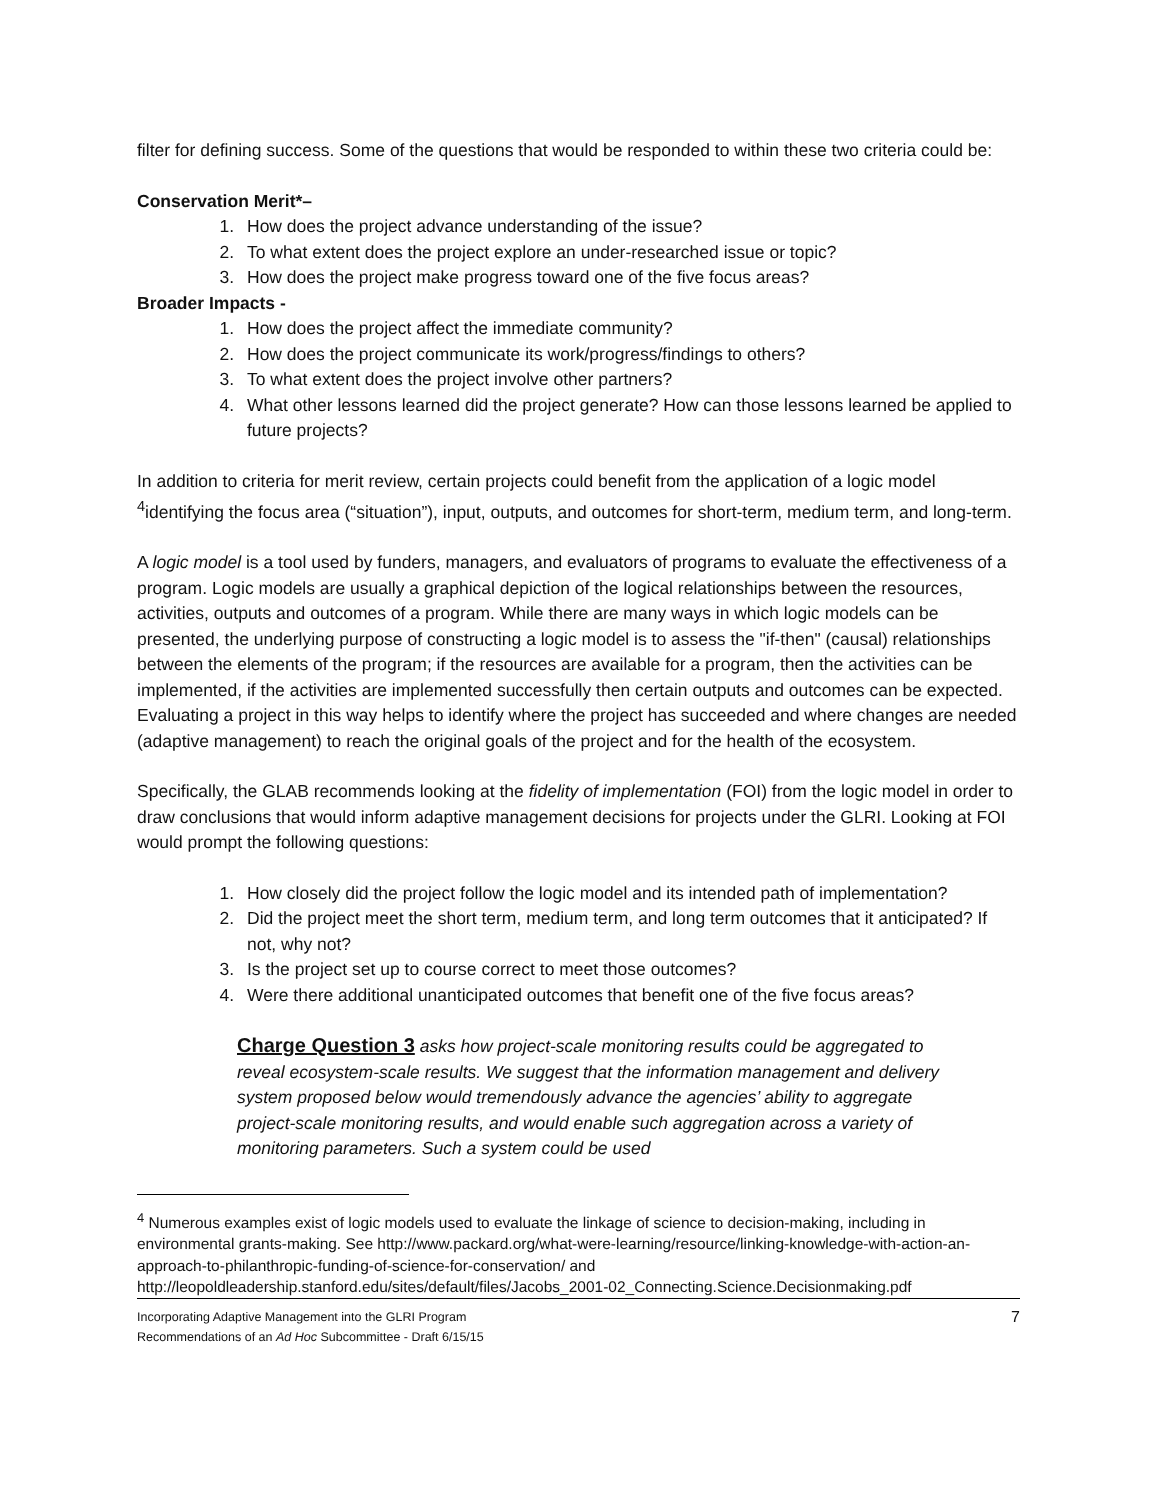filter for defining success. Some of the questions that would be responded to within these two criteria could be:
Conservation Merit*–
1. How does the project advance understanding of the issue?
2. To what extent does the project explore an under-researched issue or topic?
3. How does the project make progress toward one of the five focus areas?
Broader Impacts -
1. How does the project affect the immediate community?
2. How does the project communicate its work/progress/findings to others?
3. To what extent does the project involve other partners?
4. What other lessons learned did the project generate? How can those lessons learned be applied to future projects?
In addition to criteria for merit review, certain projects could benefit from the application of a logic model <sup>4</sup>identifying the focus area (“situation”), input, outputs, and outcomes for short-term, medium term, and long-term.
A logic model is a tool used by funders, managers, and evaluators of programs to evaluate the effectiveness of a program. Logic models are usually a graphical depiction of the logical relationships between the resources, activities, outputs and outcomes of a program. While there are many ways in which logic models can be presented, the underlying purpose of constructing a logic model is to assess the "if-then" (causal) relationships between the elements of the program; if the resources are available for a program, then the activities can be implemented, if the activities are implemented successfully then certain outputs and outcomes can be expected. Evaluating a project in this way helps to identify where the project has succeeded and where changes are needed (adaptive management) to reach the original goals of the project and for the health of the ecosystem.
Specifically, the GLAB recommends looking at the fidelity of implementation (FOI) from the logic model in order to draw conclusions that would inform adaptive management decisions for projects under the GLRI. Looking at FOI would prompt the following questions:
1. How closely did the project follow the logic model and its intended path of implementation?
2. Did the project meet the short term, medium term, and long term outcomes that it anticipated? If not, why not?
3. Is the project set up to course correct to meet those outcomes?
4. Were there additional unanticipated outcomes that benefit one of the five focus areas?
Charge Question 3 asks how project-scale monitoring results could be aggregated to reveal ecosystem-scale results. We suggest that the information management and delivery system proposed below would tremendously advance the agencies’ ability to aggregate project-scale monitoring results, and would enable such aggregation across a variety of monitoring parameters. Such a system could be used
<sup>4</sup> Numerous examples exist of logic models used to evaluate the linkage of science to decision-making, including in environmental grants-making. See http://www.packard.org/what-were-learning/resource/linking-knowledge-with-action-an-approach-to-philanthropic-funding-of-science-for-conservation/ and http://leopoldleadership.stanford.edu/sites/default/files/Jacobs_2001-02_Connecting.Science.Decisionmaking.pdf
Incorporating Adaptive Management into the GLRI Program
Recommendations of an Ad Hoc Subcommittee - Draft 6/15/15
7